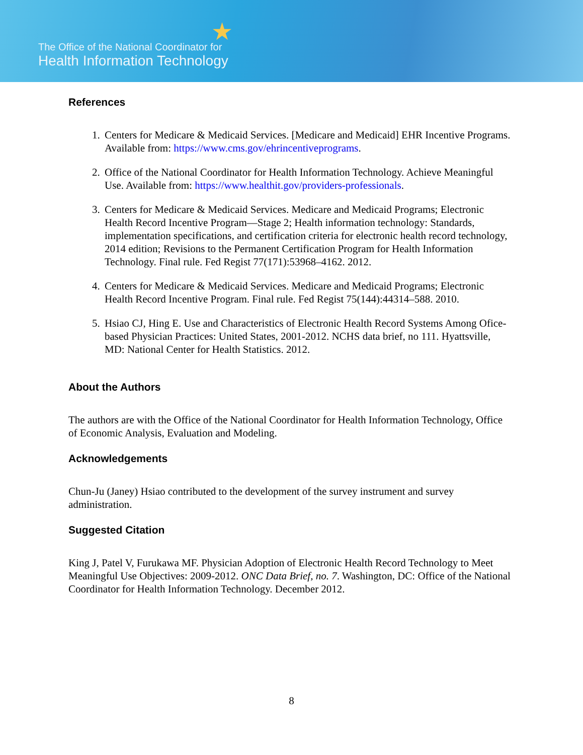★
The Office of the National Coordinator for
Health Information Technology
References
1. Centers for Medicare & Medicaid Services. [Medicare and Medicaid] EHR Incentive Programs. Available from: https://www.cms.gov/ehrincentiveprograms.
2. Office of the National Coordinator for Health Information Technology. Achieve Meaningful Use. Available from: https://www.healthit.gov/providers-professionals.
3. Centers for Medicare & Medicaid Services. Medicare and Medicaid Programs; Electronic Health Record Incentive Program—Stage 2; Health information technology: Standards, implementation specifications, and certification criteria for electronic health record technology, 2014 edition; Revisions to the Permanent Certification Program for Health Information Technology. Final rule. Fed Regist 77(171):53968–4162. 2012.
4. Centers for Medicare & Medicaid Services. Medicare and Medicaid Programs; Electronic Health Record Incentive Program. Final rule. Fed Regist 75(144):44314–588. 2010.
5. Hsiao CJ, Hing E. Use and Characteristics of Electronic Health Record Systems Among Ofice-based Physician Practices: United States, 2001-2012. NCHS data brief, no 111. Hyattsville, MD: National Center for Health Statistics. 2012.
About the Authors
The authors are with the Office of the National Coordinator for Health Information Technology, Office of Economic Analysis, Evaluation and Modeling.
Acknowledgements
Chun-Ju (Janey) Hsiao contributed to the development of the survey instrument and survey administration.
Suggested Citation
King J, Patel V, Furukawa MF. Physician Adoption of Electronic Health Record Technology to Meet Meaningful Use Objectives: 2009-2012. ONC Data Brief, no. 7. Washington, DC: Office of the National Coordinator for Health Information Technology. December 2012.
8